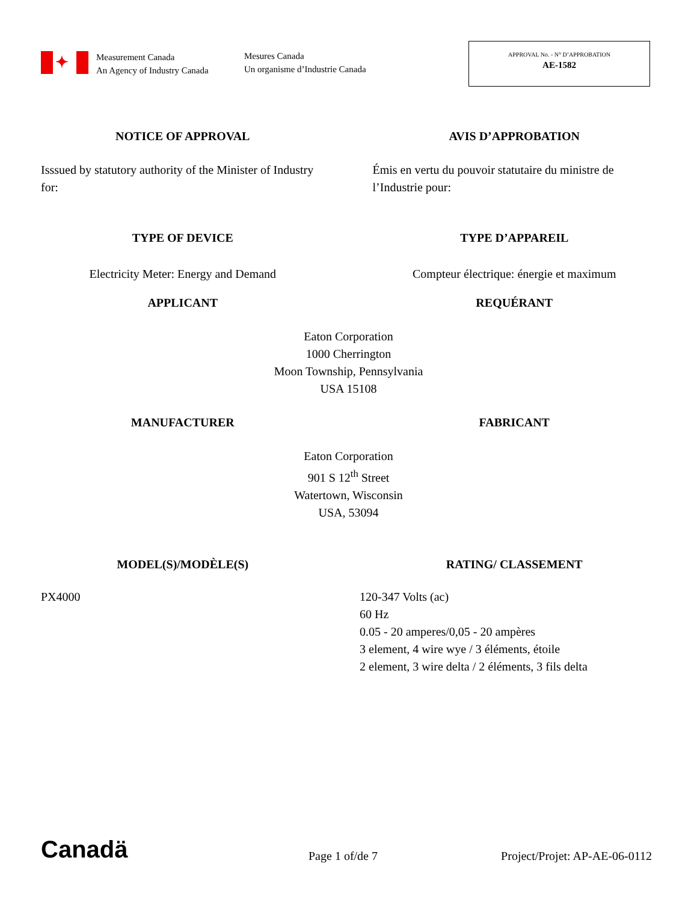✦
Measurement Canada
An Agency of Industry Canada
Mesures Canada
Un organisme d’Industrie Canada
APPROVAL No. - N° D’APPROBATION
AE-1582
NOTICE OF APPROVAL AVIS D’APPROBATION
Isssued by statutory authority of the Minister of Industry for:
Émis en vertu du pouvoir statutaire du ministre de l’Industrie pour:
TYPE OF DEVICE TYPE D’APPAREIL
Electricity Meter: Energy and Demand
Compteur électrique: énergie et maximum
APPLICANT REQUÉRANT
Eaton Corporation
1000 Cherrington
Moon Township, Pennsylvania
USA 15108
MANUFACTURER FABRICANT
Eaton Corporation
901 S 12<sup>th</sup> Street
Watertown, Wisconsin
USA, 53094
MODEL(S)/MODÈLE(S) RATING/ CLASSEMENT
PX4000 120-347 Volts (ac)
60 Hz
0.05 - 20 amperes/0,05 - 20 ampères
3 element, 4 wire wye / 3 éléments, étoile
2 element, 3 wire delta / 2 éléments, 3 fils delta
Canadä
Page 1 of/de 7
Project/Projet: AP-AE-06-0112